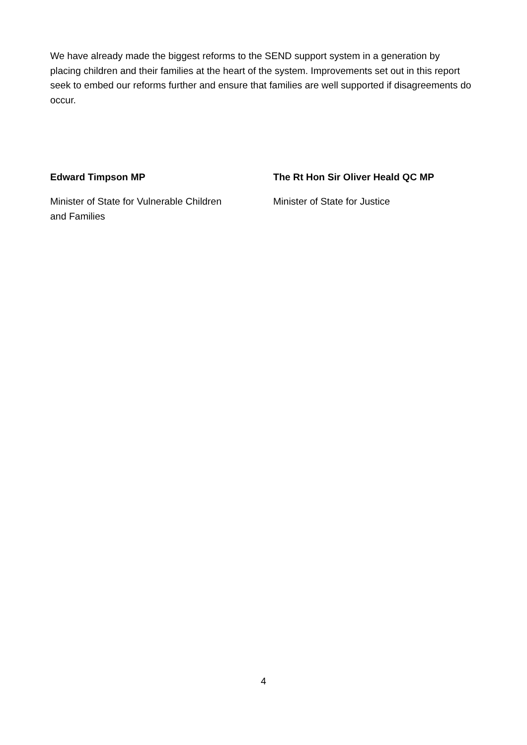We have already made the biggest reforms to the SEND support system in a generation by placing children and their families at the heart of the system. Improvements set out in this report seek to embed our reforms further and ensure that families are well supported if disagreements do occur.
Edward Timpson MP
Minister of State for Vulnerable Children
and Families
The Rt Hon Sir Oliver Heald QC MP
Minister of State for Justice
4